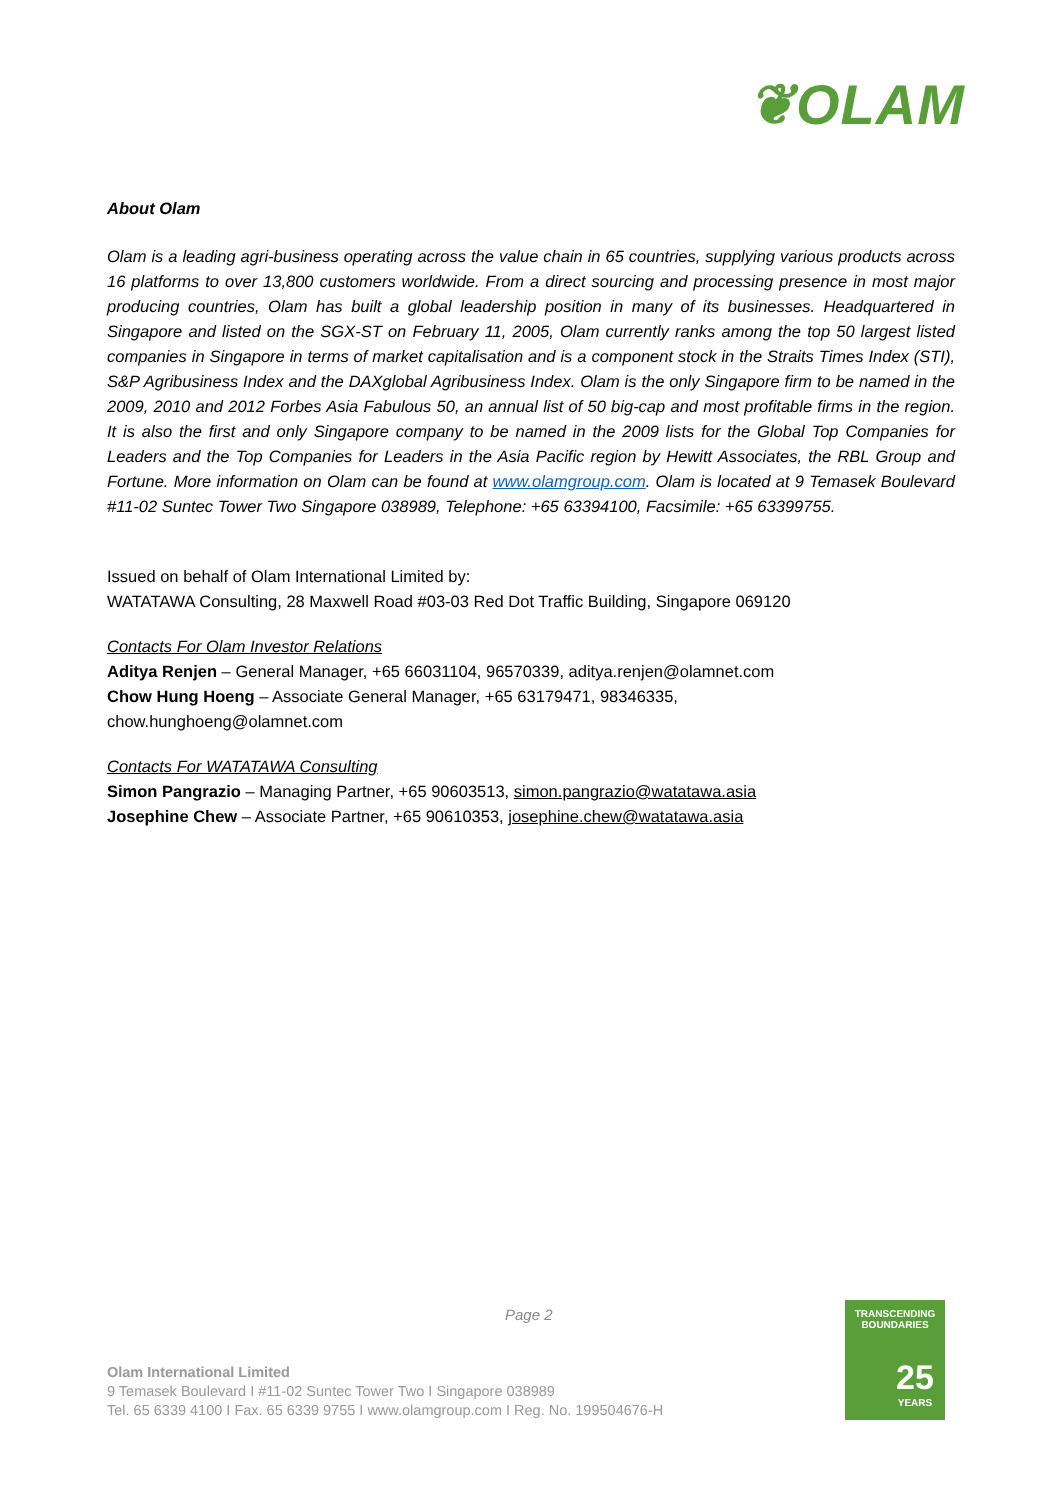❦OLAM
About Olam
Olam is a leading agri-business operating across the value chain in 65 countries, supplying various products across 16 platforms to over 13,800 customers worldwide. From a direct sourcing and processing presence in most major producing countries, Olam has built a global leadership position in many of its businesses. Headquartered in Singapore and listed on the SGX-ST on February 11, 2005, Olam currently ranks among the top 50 largest listed companies in Singapore in terms of market capitalisation and is a component stock in the Straits Times Index (STI), S&P Agribusiness Index and the DAXglobal Agribusiness Index. Olam is the only Singapore firm to be named in the 2009, 2010 and 2012 Forbes Asia Fabulous 50, an annual list of 50 big-cap and most profitable firms in the region. It is also the first and only Singapore company to be named in the 2009 lists for the Global Top Companies for Leaders and the Top Companies for Leaders in the Asia Pacific region by Hewitt Associates, the RBL Group and Fortune. More information on Olam can be found at www.olamgroup.com. Olam is located at 9 Temasek Boulevard #11-02 Suntec Tower Two Singapore 038989, Telephone: +65 63394100, Facsimile: +65 63399755.
Issued on behalf of Olam International Limited by:
WATATAWA Consulting, 28 Maxwell Road #03-03 Red Dot Traffic Building, Singapore 069120
Contacts For Olam Investor Relations
Aditya Renjen – General Manager, +65 66031104, 96570339, aditya.renjen@olamnet.com
Chow Hung Hoeng – Associate General Manager, +65 63179471, 98346335,
chow.hunghoeng@olamnet.com
Contacts For WATATAWA Consulting
Simon Pangrazio – Managing Partner, +65 90603513, simon.pangrazio@watatawa.asia
Josephine Chew – Associate Partner, +65 90610353, josephine.chew@watatawa.asia
Page 2
Olam International Limited
9 Temasek Boulevard I #11-02 Suntec Tower Two I Singapore 038989
Tel. 65 6339 4100 I Fax. 65 6339 9755 I www.olamgroup.com I Reg. No. 199504676-H
TRANSCENDING
BOUNDARIES
25
YEARS